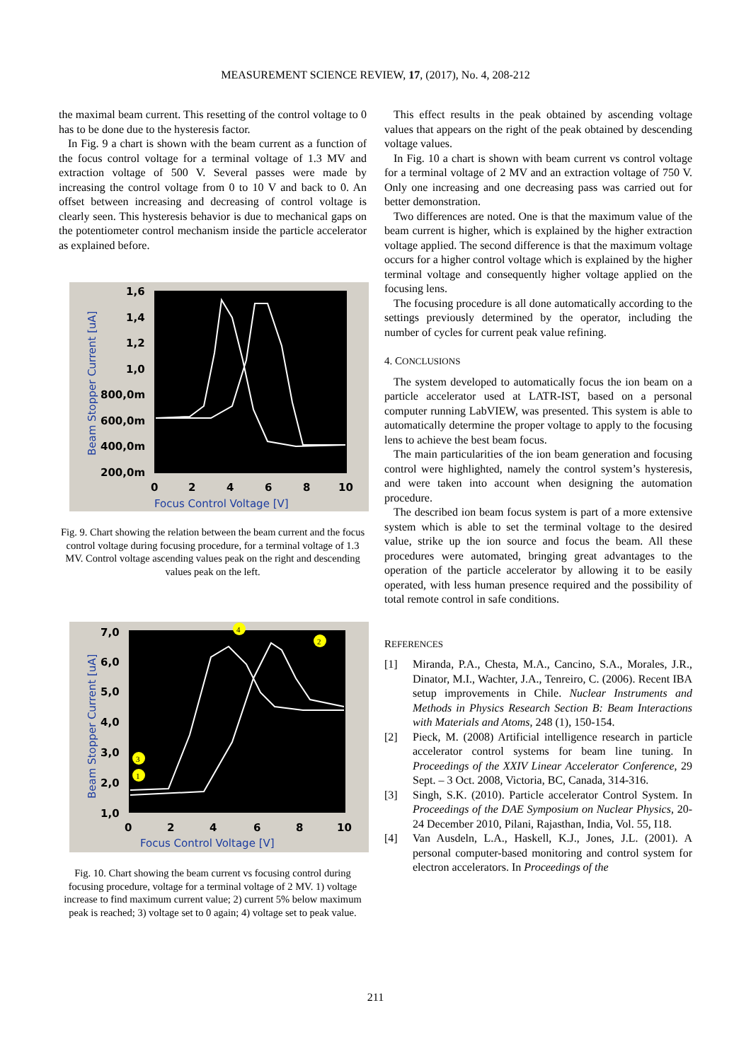MEASUREMENT SCIENCE REVIEW, 17, (2017), No. 4, 208-212
the maximal beam current. This resetting of the control voltage to 0 has to be done due to the hysteresis factor.
In Fig. 9 a chart is shown with the beam current as a function of the focus control voltage for a terminal voltage of 1.3 MV and extraction voltage of 500 V. Several passes were made by increasing the control voltage from 0 to 10 V and back to 0. An offset between increasing and decreasing of control voltage is clearly seen. This hysteresis behavior is due to mechanical gaps on the potentiometer control mechanism inside the particle accelerator as explained before.
1,6
1,4
1,2
1,0
800,0m
600,0m
400,0m
200,0m
0
2
4
6
8
10
Focus Control Voltage [V]
Beam Stopper Current [uA]
Fig. 9. Chart showing the relation between the beam current and the focus control voltage during focusing procedure, for a terminal voltage of 1.3 MV. Control voltage ascending values peak on the right and descending values peak on the left.
7,0
6,0
5,0
4,0
3,0
2,0
1,0
0
2
4
6
8
10
Focus Control Voltage [V]
Beam Stopper Current [uA]
4
2
3
1
Fig. 10. Chart showing the beam current vs focusing control during focusing procedure, voltage for a terminal voltage of 2 MV. 1) voltage increase to find maximum current value; 2) current 5% below maximum peak is reached; 3) voltage set to 0 again; 4) voltage set to peak value.
This effect results in the peak obtained by ascending voltage values that appears on the right of the peak obtained by descending voltage values.
In Fig. 10 a chart is shown with beam current vs control voltage for a terminal voltage of 2 MV and an extraction voltage of 750 V. Only one increasing and one decreasing pass was carried out for better demonstration.
Two differences are noted. One is that the maximum value of the beam current is higher, which is explained by the higher extraction voltage applied. The second difference is that the maximum voltage occurs for a higher control voltage which is explained by the higher terminal voltage and consequently higher voltage applied on the focusing lens.
The focusing procedure is all done automatically according to the settings previously determined by the operator, including the number of cycles for current peak value refining.
4. CONCLUSIONS
The system developed to automatically focus the ion beam on a particle accelerator used at LATR-IST, based on a personal computer running LabVIEW, was presented. This system is able to automatically determine the proper voltage to apply to the focusing lens to achieve the best beam focus.
The main particularities of the ion beam generation and focusing control were highlighted, namely the control system’s hysteresis, and were taken into account when designing the automation procedure.
The described ion beam focus system is part of a more extensive system which is able to set the terminal voltage to the desired value, strike up the ion source and focus the beam. All these procedures were automated, bringing great advantages to the operation of the particle accelerator by allowing it to be easily operated, with less human presence required and the possibility of total remote control in safe conditions.
REFERENCES
[1] Miranda, P.A., Chesta, M.A., Cancino, S.A., Morales, J.R., Dinator, M.I., Wachter, J.A., Tenreiro, C. (2006). Recent IBA setup improvements in Chile. Nuclear Instruments and Methods in Physics Research Section B: Beam Interactions with Materials and Atoms, 248 (1), 150-154.
[2] Pieck, M. (2008) Artificial intelligence research in particle accelerator control systems for beam line tuning. In Proceedings of the XXIV Linear Accelerator Conference, 29 Sept. – 3 Oct. 2008, Victoria, BC, Canada, 314-316.
[3] Singh, S.K. (2010). Particle accelerator Control System. In Proceedings of the DAE Symposium on Nuclear Physics, 20-24 December 2010, Pilani, Rajasthan, India, Vol. 55, I18.
[4] Van Ausdeln, L.A., Haskell, K.J., Jones, J.L. (2001). A personal computer-based monitoring and control system for electron accelerators. In Proceedings of the
211